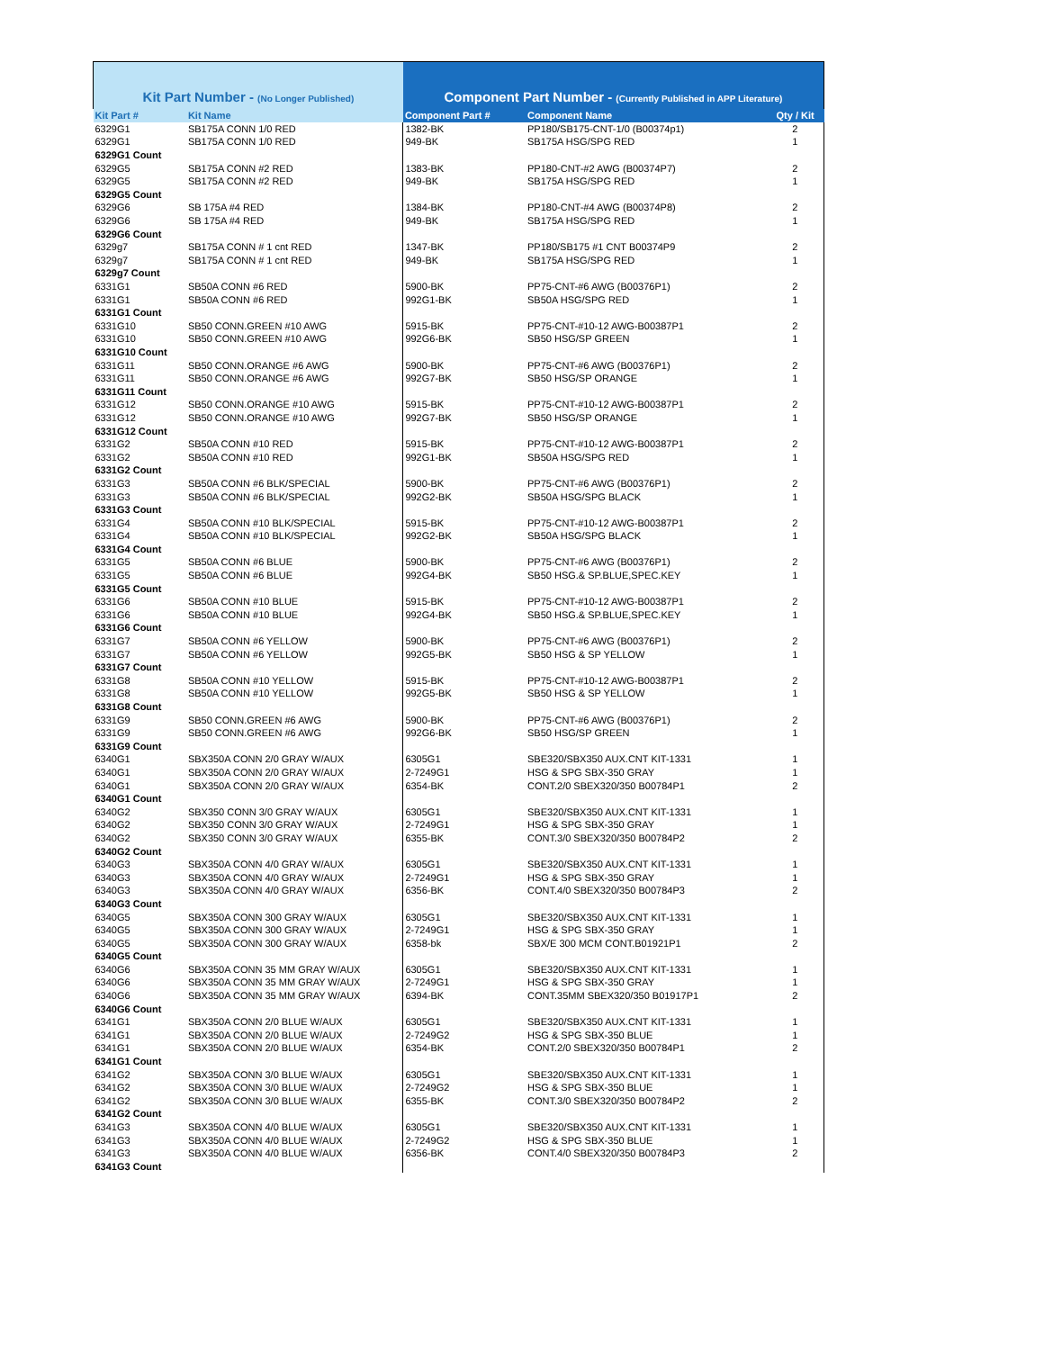| Kit Part Number - (No Longer Published) | | Component Part Number - (Currently Published in APP Literature) | | |
| Kit Part # | Kit Name | Component Part # | Component Name | Qty / Kit |
| 6329G1 | SB175A CONN 1/0 RED | 1382-BK | PP180/SB175-CNT-1/0 (B00374p1) | 2 |
| 6329G1 | SB175A CONN 1/0 RED | 949-BK | SB175A HSG/SPG RED | 1 |
| 6329G1 Count | | | | |
| 6329G5 | SB175A CONN #2 RED | 1383-BK | PP180-CNT-#2 AWG (B00374P7) | 2 |
| 6329G5 | SB175A CONN #2 RED | 949-BK | SB175A HSG/SPG RED | 1 |
| 6329G5 Count | | | | |
| 6329G6 | SB 175A #4 RED | 1384-BK | PP180-CNT-#4 AWG (B00374P8) | 2 |
| 6329G6 | SB 175A #4 RED | 949-BK | SB175A HSG/SPG RED | 1 |
| 6329G6 Count | | | | |
| 6329g7 | SB175A CONN # 1 cnt RED | 1347-BK | PP180/SB175 #1 CNT B00374P9 | 2 |
| 6329g7 | SB175A CONN # 1 cnt RED | 949-BK | SB175A HSG/SPG RED | 1 |
| 6329g7 Count | | | | |
| 6331G1 | SB50A CONN #6 RED | 5900-BK | PP75-CNT-#6 AWG (B00376P1) | 2 |
| 6331G1 | SB50A CONN #6 RED | 992G1-BK | SB50A HSG/SPG RED | 1 |
| 6331G1 Count | | | | |
| 6331G10 | SB50 CONN.GREEN #10 AWG | 5915-BK | PP75-CNT-#10-12 AWG-B00387P1 | 2 |
| 6331G10 | SB50 CONN.GREEN #10 AWG | 992G6-BK | SB50 HSG/SP GREEN | 1 |
| 6331G10 Count | | | | |
| 6331G11 | SB50 CONN.ORANGE #6 AWG | 5900-BK | PP75-CNT-#6 AWG (B00376P1) | 2 |
| 6331G11 | SB50 CONN.ORANGE #6 AWG | 992G7-BK | SB50 HSG/SP ORANGE | 1 |
| 6331G11 Count | | | | |
| 6331G12 | SB50 CONN.ORANGE #10 AWG | 5915-BK | PP75-CNT-#10-12 AWG-B00387P1 | 2 |
| 6331G12 | SB50 CONN.ORANGE #10 AWG | 992G7-BK | SB50 HSG/SP ORANGE | 1 |
| 6331G12 Count | | | | |
| 6331G2 | SB50A CONN #10 RED | 5915-BK | PP75-CNT-#10-12 AWG-B00387P1 | 2 |
| 6331G2 | SB50A CONN #10 RED | 992G1-BK | SB50A HSG/SPG RED | 1 |
| 6331G2 Count | | | | |
| 6331G3 | SB50A CONN #6 BLK/SPECIAL | 5900-BK | PP75-CNT-#6 AWG (B00376P1) | 2 |
| 6331G3 | SB50A CONN #6 BLK/SPECIAL | 992G2-BK | SB50A HSG/SPG BLACK | 1 |
| 6331G3 Count | | | | |
| 6331G4 | SB50A CONN #10 BLK/SPECIAL | 5915-BK | PP75-CNT-#10-12 AWG-B00387P1 | 2 |
| 6331G4 | SB50A CONN #10 BLK/SPECIAL | 992G2-BK | SB50A HSG/SPG BLACK | 1 |
| 6331G4 Count | | | | |
| 6331G5 | SB50A CONN #6 BLUE | 5900-BK | PP75-CNT-#6 AWG (B00376P1) | 2 |
| 6331G5 | SB50A CONN #6 BLUE | 992G4-BK | SB50 HSG.& SP.BLUE,SPEC.KEY | 1 |
| 6331G5 Count | | | | |
| 6331G6 | SB50A CONN #10 BLUE | 5915-BK | PP75-CNT-#10-12 AWG-B00387P1 | 2 |
| 6331G6 | SB50A CONN #10 BLUE | 992G4-BK | SB50 HSG.& SP.BLUE,SPEC.KEY | 1 |
| 6331G6 Count | | | | |
| 6331G7 | SB50A CONN #6 YELLOW | 5900-BK | PP75-CNT-#6 AWG (B00376P1) | 2 |
| 6331G7 | SB50A CONN #6 YELLOW | 992G5-BK | SB50 HSG & SP YELLOW | 1 |
| 6331G7 Count | | | | |
| 6331G8 | SB50A CONN #10 YELLOW | 5915-BK | PP75-CNT-#10-12 AWG-B00387P1 | 2 |
| 6331G8 | SB50A CONN #10 YELLOW | 992G5-BK | SB50 HSG & SP YELLOW | 1 |
| 6331G8 Count | | | | |
| 6331G9 | SB50 CONN.GREEN #6 AWG | 5900-BK | PP75-CNT-#6 AWG (B00376P1) | 2 |
| 6331G9 | SB50 CONN.GREEN #6 AWG | 992G6-BK | SB50 HSG/SP GREEN | 1 |
| 6331G9 Count | | | | |
| 6340G1 | SBX350A CONN 2/0 GRAY W/AUX | 6305G1 | SBE320/SBX350 AUX.CNT KIT-1331 | 1 |
| 6340G1 | SBX350A CONN 2/0 GRAY W/AUX | 2-7249G1 | HSG & SPG SBX-350 GRAY | 1 |
| 6340G1 | SBX350A CONN 2/0 GRAY W/AUX | 6354-BK | CONT.2/0 SBEX320/350 B00784P1 | 2 |
| 6340G1 Count | | | | |
| 6340G2 | SBX350 CONN 3/0 GRAY W/AUX | 6305G1 | SBE320/SBX350 AUX.CNT KIT-1331 | 1 |
| 6340G2 | SBX350 CONN 3/0 GRAY W/AUX | 2-7249G1 | HSG & SPG SBX-350 GRAY | 1 |
| 6340G2 | SBX350 CONN 3/0 GRAY W/AUX | 6355-BK | CONT.3/0 SBEX320/350 B00784P2 | 2 |
| 6340G2 Count | | | | |
| 6340G3 | SBX350A CONN 4/0 GRAY W/AUX | 6305G1 | SBE320/SBX350 AUX.CNT KIT-1331 | 1 |
| 6340G3 | SBX350A CONN 4/0 GRAY W/AUX | 2-7249G1 | HSG & SPG SBX-350 GRAY | 1 |
| 6340G3 | SBX350A CONN 4/0 GRAY W/AUX | 6356-BK | CONT.4/0 SBEX320/350 B00784P3 | 2 |
| 6340G3 Count | | | | |
| 6340G5 | SBX350A CONN 300 GRAY W/AUX | 6305G1 | SBE320/SBX350 AUX.CNT KIT-1331 | 1 |
| 6340G5 | SBX350A CONN 300 GRAY W/AUX | 2-7249G1 | HSG & SPG SBX-350 GRAY | 1 |
| 6340G5 | SBX350A CONN 300 GRAY W/AUX | 6358-bk | SBX/E 300 MCM CONT.B01921P1 | 2 |
| 6340G5 Count | | | | |
| 6340G6 | SBX350A CONN 35 MM GRAY W/AUX | 6305G1 | SBE320/SBX350 AUX.CNT KIT-1331 | 1 |
| 6340G6 | SBX350A CONN 35 MM GRAY W/AUX | 2-7249G1 | HSG & SPG SBX-350 GRAY | 1 |
| 6340G6 | SBX350A CONN 35 MM GRAY W/AUX | 6394-BK | CONT.35MM SBEX320/350 B01917P1 | 2 |
| 6340G6 Count | | | | |
| 6341G1 | SBX350A CONN 2/0 BLUE W/AUX | 6305G1 | SBE320/SBX350 AUX.CNT KIT-1331 | 1 |
| 6341G1 | SBX350A CONN 2/0 BLUE W/AUX | 2-7249G2 | HSG & SPG SBX-350 BLUE | 1 |
| 6341G1 | SBX350A CONN 2/0 BLUE W/AUX | 6354-BK | CONT.2/0 SBEX320/350 B00784P1 | 2 |
| 6341G1 Count | | | | |
| 6341G2 | SBX350A CONN 3/0 BLUE W/AUX | 6305G1 | SBE320/SBX350 AUX.CNT KIT-1331 | 1 |
| 6341G2 | SBX350A CONN 3/0 BLUE W/AUX | 2-7249G2 | HSG & SPG SBX-350 BLUE | 1 |
| 6341G2 | SBX350A CONN 3/0 BLUE W/AUX | 6355-BK | CONT.3/0 SBEX320/350 B00784P2 | 2 |
| 6341G2 Count | | | | |
| 6341G3 | SBX350A CONN 4/0 BLUE W/AUX | 6305G1 | SBE320/SBX350 AUX.CNT KIT-1331 | 1 |
| 6341G3 | SBX350A CONN 4/0 BLUE W/AUX | 2-7249G2 | HSG & SPG SBX-350 BLUE | 1 |
| 6341G3 | SBX350A CONN 4/0 BLUE W/AUX | 6356-BK | CONT.4/0 SBEX320/350 B00784P3 | 2 |
| 6341G3 Count | | | | |